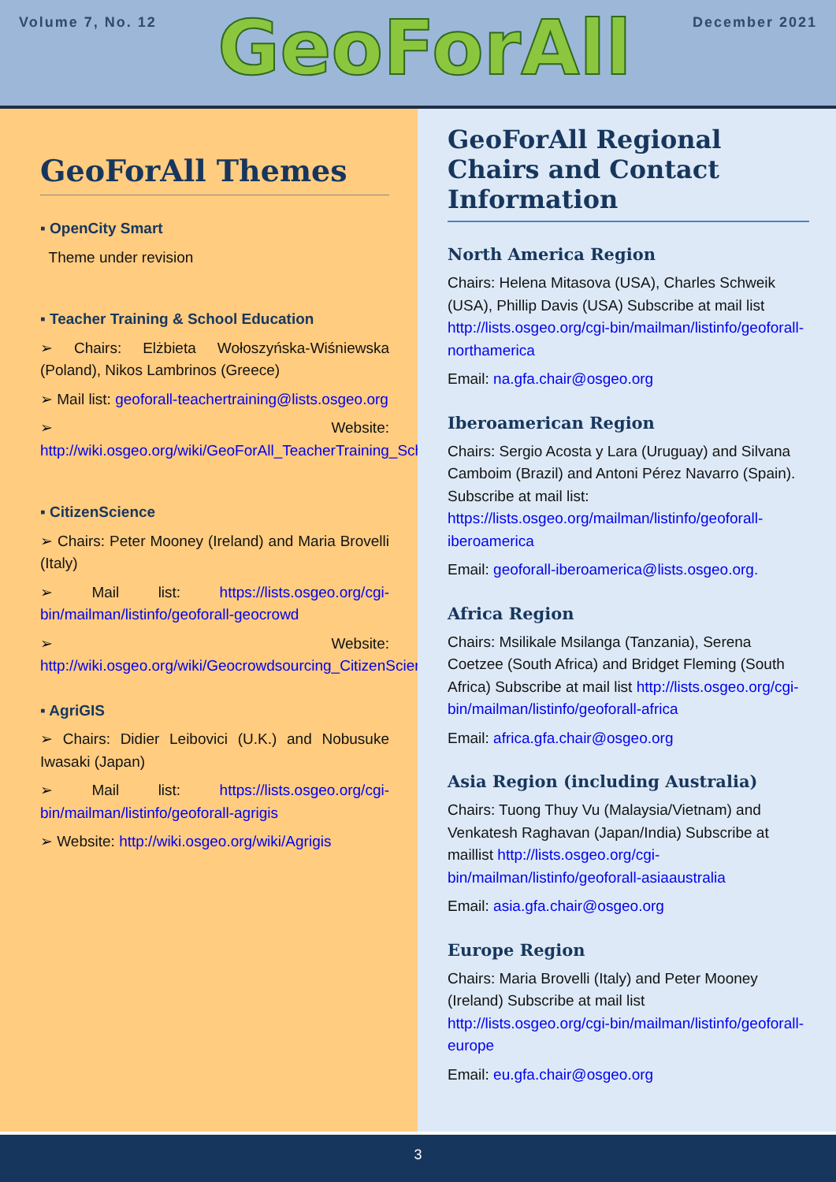Volume 7, No. 12
GeoForAll
December 2021
GeoForAll Themes
▪ OpenCity Smart
Theme under revision
▪ Teacher Training & School Education
➢ Chairs: Elżbieta Wołoszyńska-Wiśniewska (Poland), Nikos Lambrinos (Greece)
➢ Mail list: geoforall-teachertraining@lists.osgeo.org
➢ Website: http://wiki.osgeo.org/wiki/GeoForAll_TeacherTraining_SchoolEducation
▪ CitizenScience
➢ Chairs: Peter Mooney (Ireland) and Maria Brovelli (Italy)
➢ Mail list: https://lists.osgeo.org/cgi-bin/mailman/listinfo/geoforall-geocrowd
➢ Website: http://wiki.osgeo.org/wiki/Geocrowdsourcing_CitizenScience_FOSS4G
▪ AgriGIS
➢ Chairs: Didier Leibovici (U.K.) and Nobusuke Iwasaki (Japan)
➢ Mail list: https://lists.osgeo.org/cgi-bin/mailman/listinfo/geoforall-agrigis
➢ Website: http://wiki.osgeo.org/wiki/Agrigis
GeoForAll Regional Chairs and Contact Information
North America Region
Chairs: Helena Mitasova (USA), Charles Schweik (USA), Phillip Davis (USA) Subscribe at mail list http://lists.osgeo.org/cgi-bin/mailman/listinfo/geoforall-northamerica
Email: na.gfa.chair@osgeo.org
Iberoamerican Region
Chairs: Sergio Acosta y Lara (Uruguay) and Silvana Camboim (Brazil) and Antoni Pérez Navarro (Spain). Subscribe at mail list: https://lists.osgeo.org/mailman/listinfo/geoforall-iberoamerica
Email: geoforall-iberoamerica@lists.osgeo.org.
Africa Region
Chairs: Msilikale Msilanga (Tanzania), Serena Coetzee (South Africa) and Bridget Fleming (South Africa) Subscribe at mail list http://lists.osgeo.org/cgi-bin/mailman/listinfo/geoforall-africa
Email: africa.gfa.chair@osgeo.org
Asia Region (including Australia)
Chairs: Tuong Thuy Vu (Malaysia/Vietnam) and Venkatesh Raghavan (Japan/India) Subscribe at maillist http://lists.osgeo.org/cgi-bin/mailman/listinfo/geoforall-asiaaustralia
Email: asia.gfa.chair@osgeo.org
Europe Region
Chairs: Maria Brovelli (Italy) and Peter Mooney (Ireland) Subscribe at mail list http://lists.osgeo.org/cgi-bin/mailman/listinfo/geoforall-europe
Email: eu.gfa.chair@osgeo.org
3